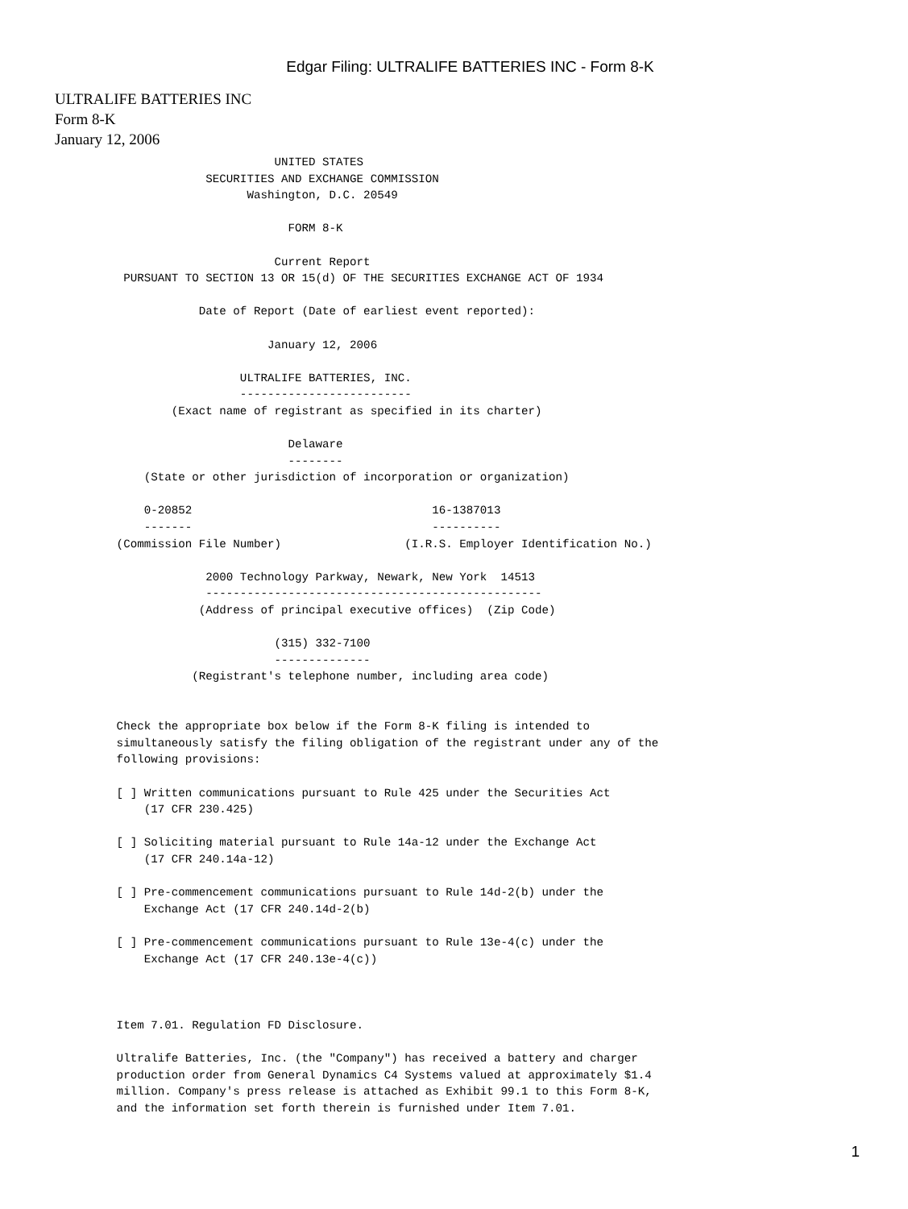Edgar Filing: ULTRALIFE BATTERIES INC - Form 8-K
ULTRALIFE BATTERIES INC
Form 8-K
January 12, 2006
                                UNITED STATES
                      SECURITIES AND EXCHANGE COMMISSION
                            Washington, D.C. 20549

                                  FORM 8-K

                                Current Report
          PURSUANT TO SECTION 13 OR 15(d) OF THE SECURITIES EXCHANGE ACT OF 1934

                     Date of Report (Date of earliest event reported):

                               January 12, 2006

                           ULTRALIFE BATTERIES, INC.
                           -------------------------
                 (Exact name of registrant as specified in its charter)

                                  Delaware
                                  --------
             (State or other jurisdiction of incorporation or organization)

             0-20852                                   16-1387013
             -------                                   ----------
         (Commission File Number)                  (I.R.S. Employer Identification No.)

                      2000 Technology Parkway, Newark, New York  14513
                      -------------------------------------------------
                     (Address of principal executive offices)  (Zip Code)

                                (315) 332-7100
                                --------------
                    (Registrant's telephone number, including area code)


         Check the appropriate box below if the Form 8-K filing is intended to
         simultaneously satisfy the filing obligation of the registrant under any of the
         following provisions:

         [ ] Written communications pursuant to Rule 425 under the Securities Act
             (17 CFR 230.425)

         [ ] Soliciting material pursuant to Rule 14a-12 under the Exchange Act
             (17 CFR 240.14a-12)

         [ ] Pre-commencement communications pursuant to Rule 14d-2(b) under the
             Exchange Act (17 CFR 240.14d-2(b)

         [ ] Pre-commencement communications pursuant to Rule 13e-4(c) under the
             Exchange Act (17 CFR 240.13e-4(c))



         Item 7.01. Regulation FD Disclosure.

         Ultralife Batteries, Inc. (the "Company") has received a battery and charger
         production order from General Dynamics C4 Systems valued at approximately $1.4
         million. Company's press release is attached as Exhibit 99.1 to this Form 8-K,
         and the information set forth therein is furnished under Item 7.01.
1